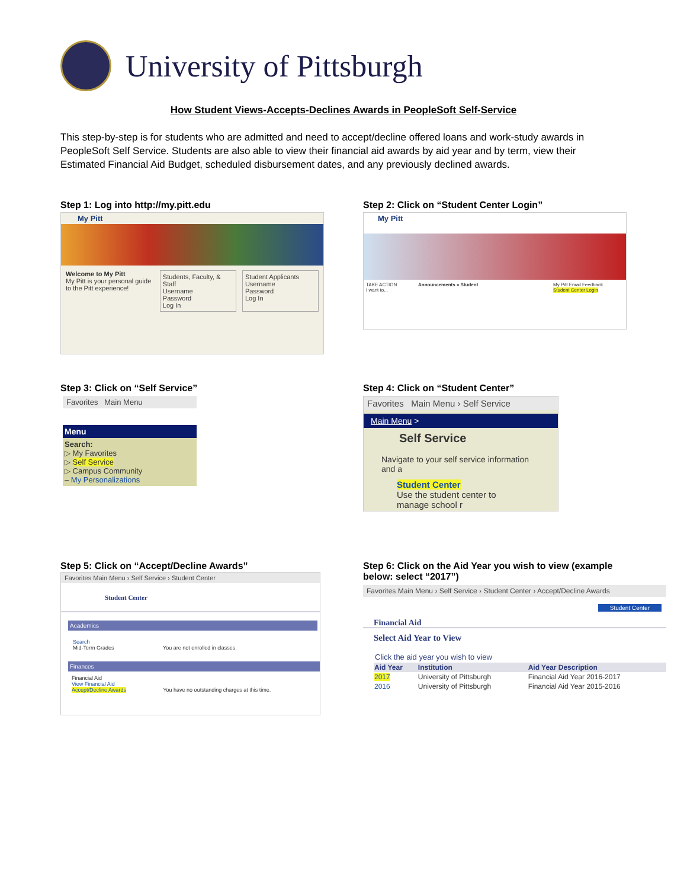University of Pittsburgh
How Student Views-Accepts-Declines Awards in PeopleSoft Self-Service
This step-by-step is for students who are admitted and need to accept/decline offered loans and work-study awards in PeopleSoft Self Service. Students are also able to view their financial aid awards by aid year and by term, view their Estimated Financial Aid Budget, scheduled disbursement dates, and any previously declined awards.
Step 1: Log into http://my.pitt.edu
My Pitt
Welcome to My Pitt
My Pitt is your personal guide to the Pitt experience!
Students, Faculty, & Staff
Username
Password
Log In
Student Applicants
Username
Password
Log In
Step 2: Click on “Student Center Login”
My Pitt
TAKE ACTION
I want to...
Announcements » Student My Pitt Email Feedback
Student Center Login
Step 3: Click on “Self Service”
Favorites Main Menu
Menu
Search:
▷ My Favorites
▷ Self Service
▷ Campus Community
– My Personalizations
Step 4: Click on “Student Center”
Favorites Main Menu › Self Service
Main Menu >
Self Service
Navigate to your self service information and a
Student Center
Use the student center to manage school r
Step 5: Click on “Accept/Decline Awards”
Favorites Main Menu › Self Service › Student Center
Student Center
Academics
Search
Mid-Term Grades You are not enrolled in classes.
Finances
Financial Aid
View Financial Aid
Accept/Decline Awards You have no outstanding charges at this time.
Step 6: Click on the Aid Year you wish to view (example below: select “2017”)
Favorites Main Menu › Self Service › Student Center › Accept/Decline Awards
Student Center
Financial Aid
Select Aid Year to View
Click the aid year you wish to view
| Aid Year | Institution | Aid Year Description |
| --- | --- | --- |
| 2017 | University of Pittsburgh | Financial Aid Year 2016-2017 |
| 2016 | University of Pittsburgh | Financial Aid Year 2015-2016 |